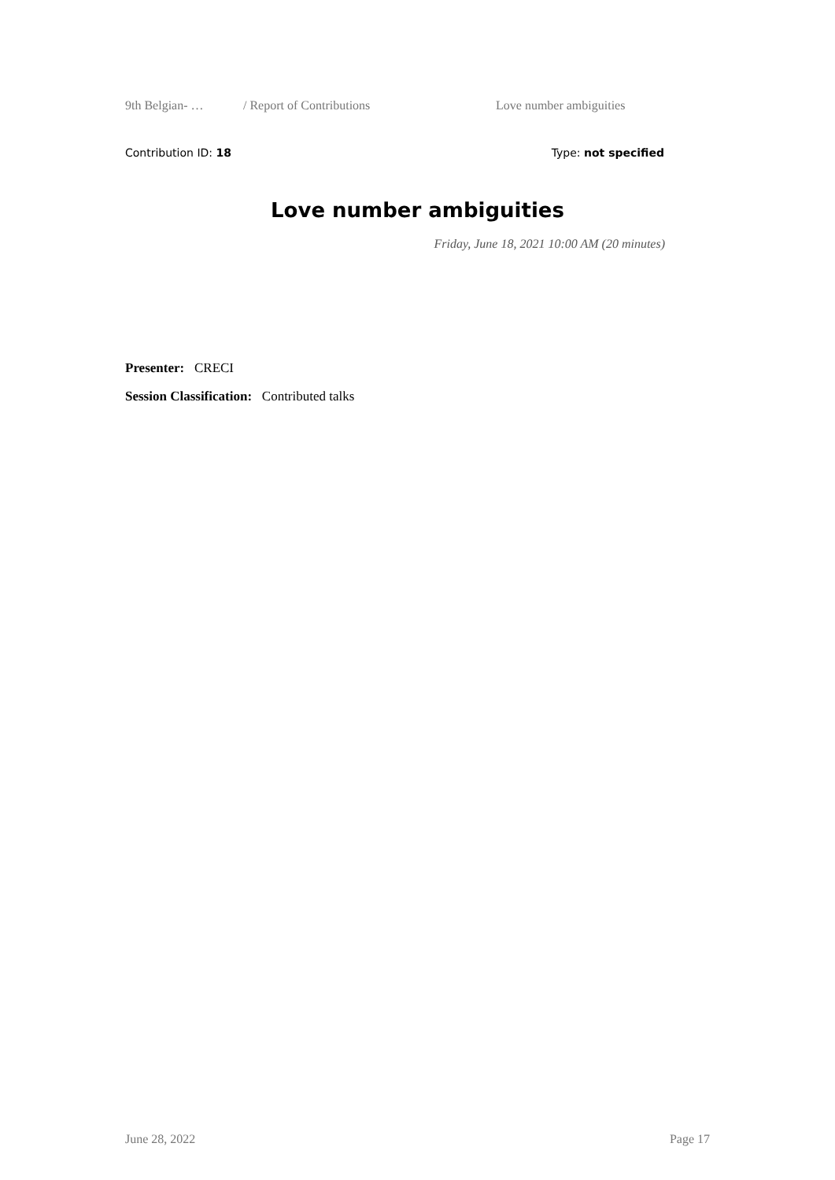9th Belgian- … / Report of Contributions Love number ambiguities
Contribution ID: 18 Type: not specified
Love number ambiguities
Friday, June 18, 2021 10:00 AM (20 minutes)
Presenter: CRECI
Session Classification: Contributed talks
June 28, 2022 Page 17